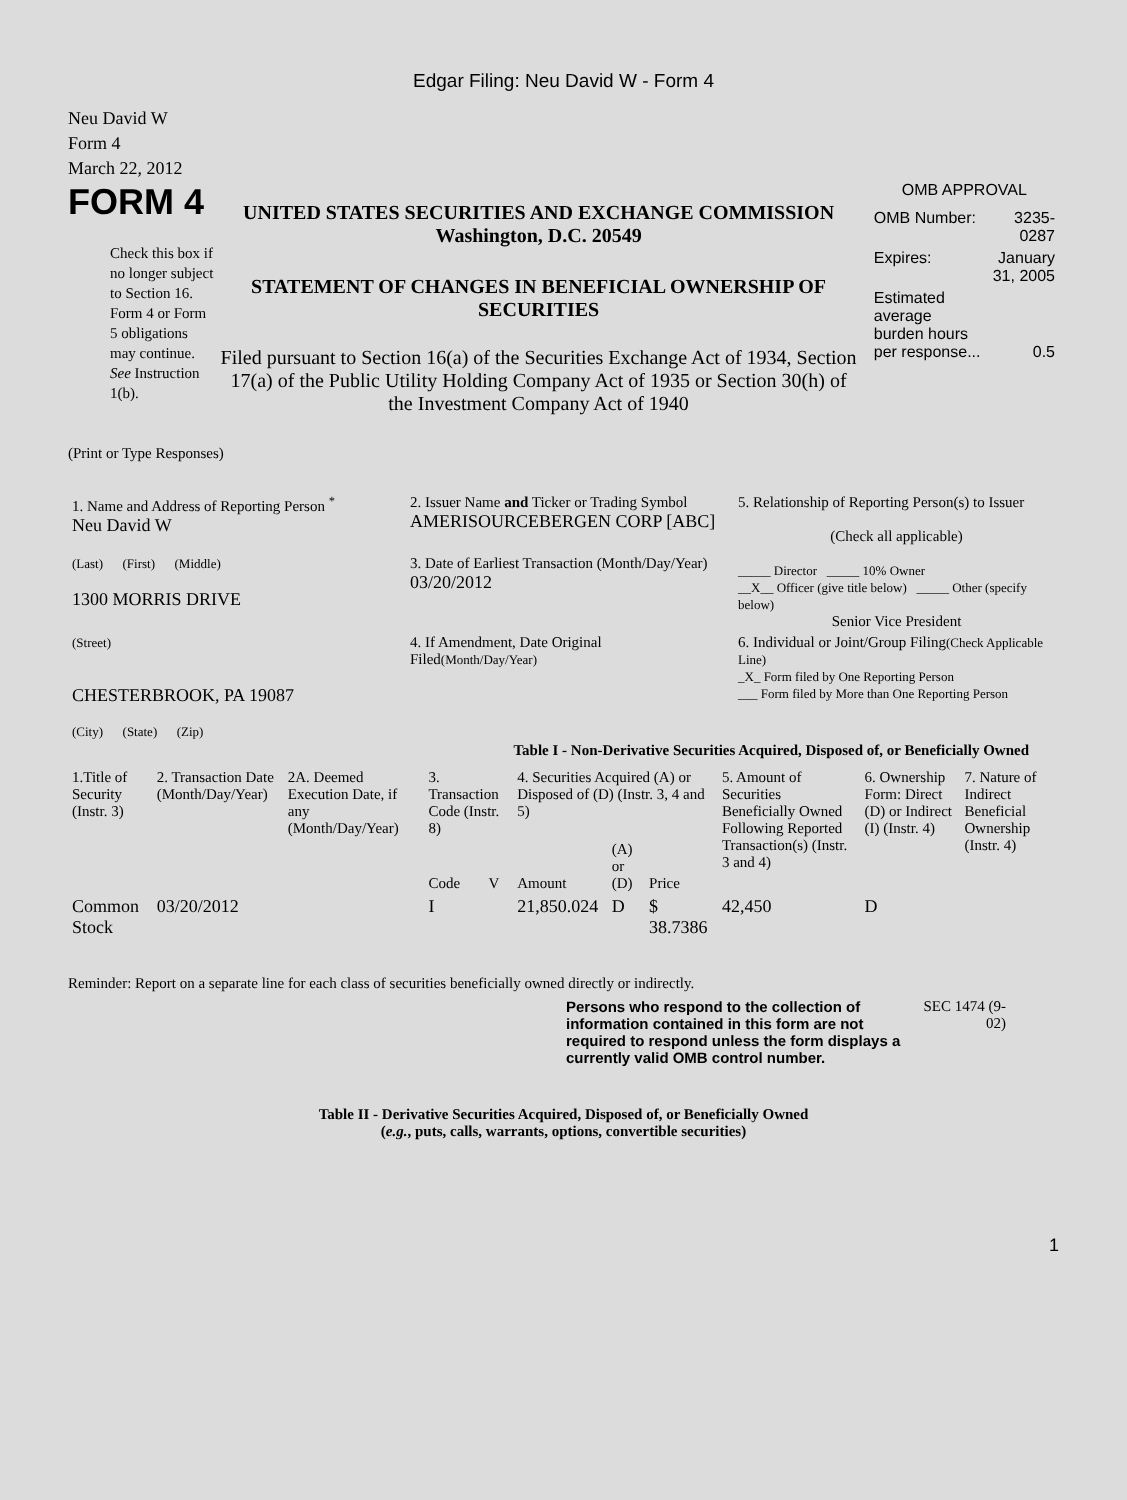Edgar Filing: Neu David W - Form 4
Neu David W
Form 4
March 22, 2012
FORM 4
Check this box if no longer subject to Section 16. Form 4 or Form 5 obligations may continue. See Instruction 1(b).
UNITED STATES SECURITIES AND EXCHANGE COMMISSION
Washington, D.C. 20549
STATEMENT OF CHANGES IN BENEFICIAL OWNERSHIP OF SECURITIES
Filed pursuant to Section 16(a) of the Securities Exchange Act of 1934, Section 17(a) of the Public Utility Holding Company Act of 1935 or Section 30(h) of the Investment Company Act of 1940
OMB APPROVAL
| OMB Number: | 3235-0287 |
| Expires: | January 31, 2005 |
| Estimated average burden hours per response... | 0.5 |
(Print or Type Responses)
| 1. Name and Address of Reporting Person <sup>*</sup> Neu David W | 2. Issuer Name and Ticker or Trading Symbol AMERISOURCEBERGEN CORP [ABC] | 5. Relationship of Reporting Person(s) to Issuer (Check all applicable) _____ Director _____ 10% Owner __X__ Officer (give title below) _____ Other (specify below) Senior Vice President |
| (Last) (First) (Middle) 1300 MORRIS DRIVE | 3. Date of Earliest Transaction (Month/Day/Year) 03/20/2012 | |
| (Street) CHESTERBROOK, PA 19087 (City) (State) (Zip) | 4. If Amendment, Date Original Filed (Month/Day/Year) | 6. Individual or Joint/Group Filing (Check Applicable Line) _X_ Form filed by One Reporting Person ___ Form filed by More than One Reporting Person |
Table I - Non-Derivative Securities Acquired, Disposed of, or Beneficially Owned
| 1.Title of Security (Instr. 3) | 2. Transaction Date (Month/Day/Year) | 2A. Deemed Execution Date, if any (Month/Day/Year) | 3. Transaction Code (Instr. 8) | | 4. Securities Acquired (A) or Disposed of (D) (Instr. 3, 4 and 5) | | | 5. Amount of Securities Beneficially Owned Following Reported Transaction(s) (Instr. 3 and 4) | 6. Ownership Form: Direct (D) or Indirect (I) (Instr. 4) | 7. Nature of Indirect Beneficial Ownership (Instr. 4) |
| --- | --- | --- | --- | --- | --- | --- | --- | --- | --- | --- |
| | | | Code | V | Amount | (A) or (D) | Price | | | |
| Common Stock | 03/20/2012 | | I | | 21,850.024 | D | $ 38.7386 | 42,450 | D | |
Reminder: Report on a separate line for each class of securities beneficially owned directly or indirectly.
Persons who respond to the collection of information contained in this form are not required to respond unless the form displays a currently valid OMB control number.
SEC 1474 (9-02)
Table II - Derivative Securities Acquired, Disposed of, or Beneficially Owned
(e.g., puts, calls, warrants, options, convertible securities)
1